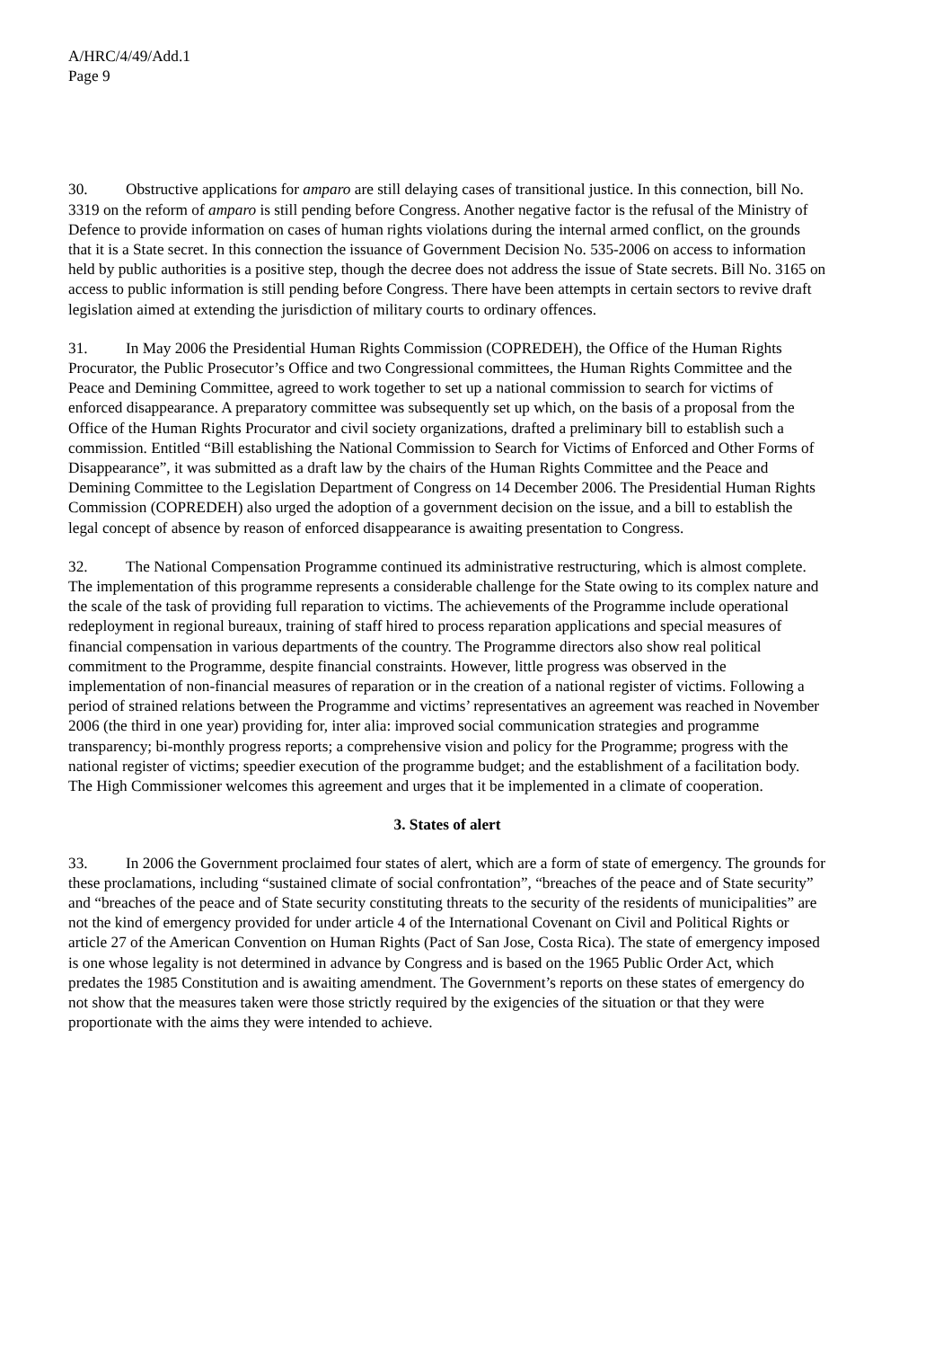A/HRC/4/49/Add.1
Page 9
30. Obstructive applications for amparo are still delaying cases of transitional justice. In this connection, bill No. 3319 on the reform of amparo is still pending before Congress. Another negative factor is the refusal of the Ministry of Defence to provide information on cases of human rights violations during the internal armed conflict, on the grounds that it is a State secret. In this connection the issuance of Government Decision No. 535-2006 on access to information held by public authorities is a positive step, though the decree does not address the issue of State secrets. Bill No. 3165 on access to public information is still pending before Congress. There have been attempts in certain sectors to revive draft legislation aimed at extending the jurisdiction of military courts to ordinary offences.
31. In May 2006 the Presidential Human Rights Commission (COPREDEH), the Office of the Human Rights Procurator, the Public Prosecutor’s Office and two Congressional committees, the Human Rights Committee and the Peace and Demining Committee, agreed to work together to set up a national commission to search for victims of enforced disappearance. A preparatory committee was subsequently set up which, on the basis of a proposal from the Office of the Human Rights Procurator and civil society organizations, drafted a preliminary bill to establish such a commission. Entitled “Bill establishing the National Commission to Search for Victims of Enforced and Other Forms of Disappearance”, it was submitted as a draft law by the chairs of the Human Rights Committee and the Peace and Demining Committee to the Legislation Department of Congress on 14 December 2006. The Presidential Human Rights Commission (COPREDEH) also urged the adoption of a government decision on the issue, and a bill to establish the legal concept of absence by reason of enforced disappearance is awaiting presentation to Congress.
32. The National Compensation Programme continued its administrative restructuring, which is almost complete. The implementation of this programme represents a considerable challenge for the State owing to its complex nature and the scale of the task of providing full reparation to victims. The achievements of the Programme include operational redeployment in regional bureaux, training of staff hired to process reparation applications and special measures of financial compensation in various departments of the country. The Programme directors also show real political commitment to the Programme, despite financial constraints. However, little progress was observed in the implementation of non-financial measures of reparation or in the creation of a national register of victims. Following a period of strained relations between the Programme and victims’ representatives an agreement was reached in November 2006 (the third in one year) providing for, inter alia: improved social communication strategies and programme transparency; bi-monthly progress reports; a comprehensive vision and policy for the Programme; progress with the national register of victims; speedier execution of the programme budget; and the establishment of a facilitation body. The High Commissioner welcomes this agreement and urges that it be implemented in a climate of cooperation.
3. States of alert
33. In 2006 the Government proclaimed four states of alert, which are a form of state of emergency. The grounds for these proclamations, including “sustained climate of social confrontation”, “breaches of the peace and of State security” and “breaches of the peace and of State security constituting threats to the security of the residents of municipalities” are not the kind of emergency provided for under article 4 of the International Covenant on Civil and Political Rights or article 27 of the American Convention on Human Rights (Pact of San Jose, Costa Rica). The state of emergency imposed is one whose legality is not determined in advance by Congress and is based on the 1965 Public Order Act, which predates the 1985 Constitution and is awaiting amendment. The Government’s reports on these states of emergency do not show that the measures taken were those strictly required by the exigencies of the situation or that they were proportionate with the aims they were intended to achieve.